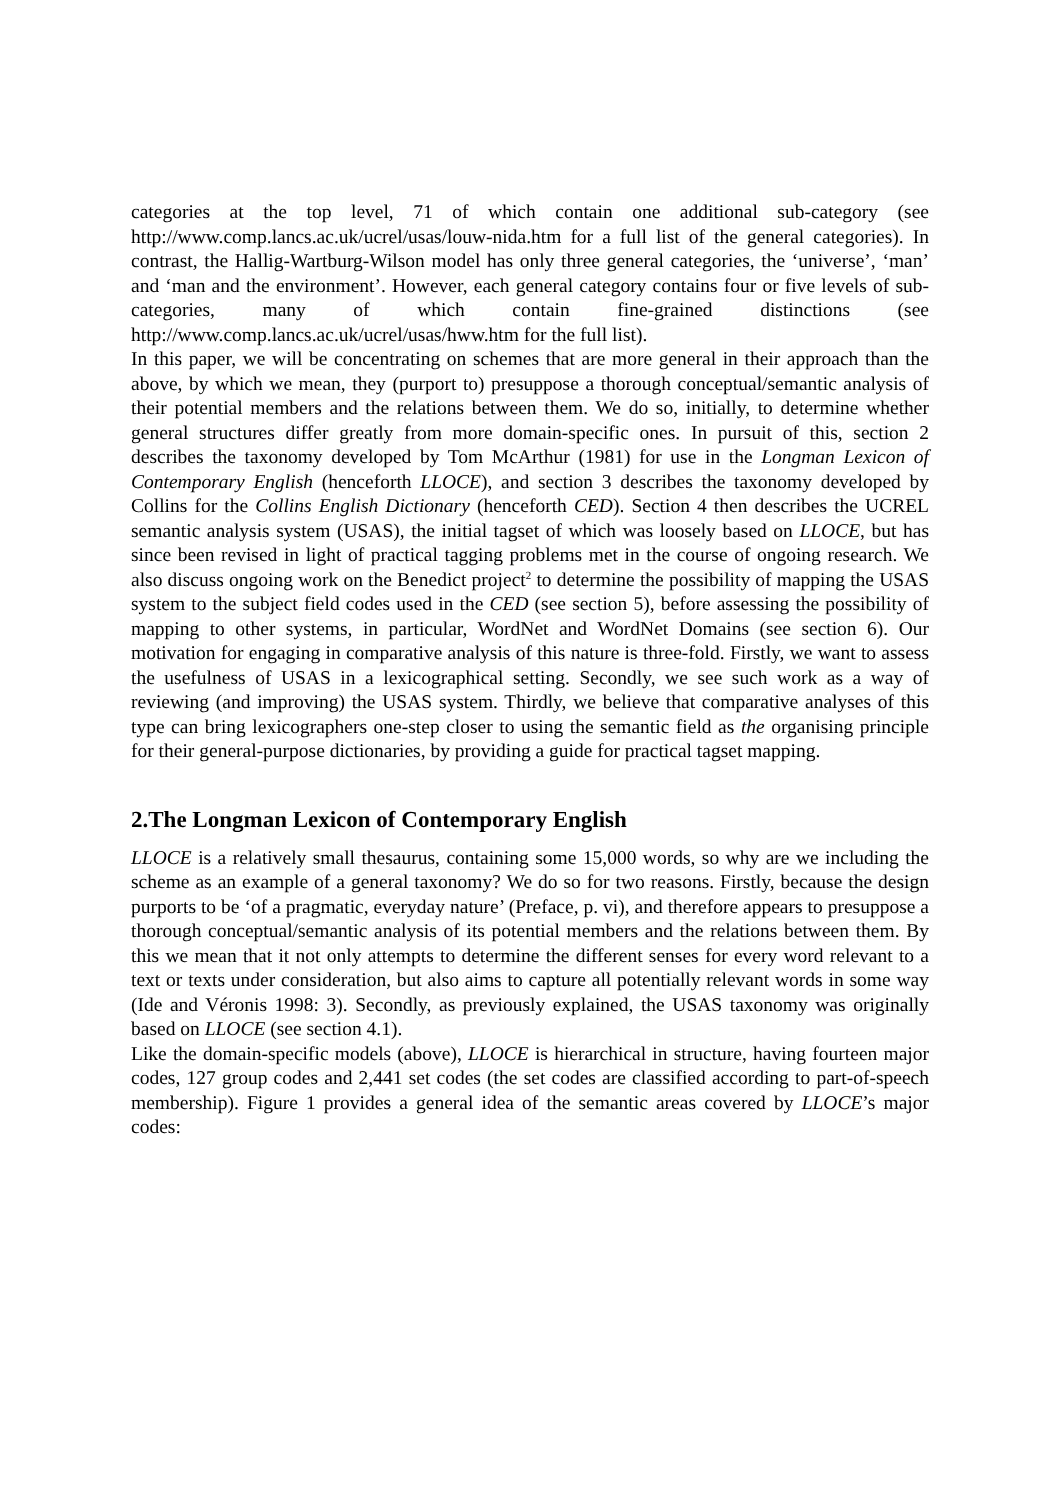categories at the top level, 71 of which contain one additional sub-category (see http://www.comp.lancs.ac.uk/ucrel/usas/louw-nida.htm for a full list of the general categories). In contrast, the Hallig-Wartburg-Wilson model has only three general categories, the ‘universe’, ‘man’ and ‘man and the environment’. However, each general category contains four or five levels of sub-categories, many of which contain fine-grained distinctions (see http://www.comp.lancs.ac.uk/ucrel/usas/hww.htm for the full list).
In this paper, we will be concentrating on schemes that are more general in their approach than the above, by which we mean, they (purport to) presuppose a thorough conceptual/semantic analysis of their potential members and the relations between them. We do so, initially, to determine whether general structures differ greatly from more domain-specific ones. In pursuit of this, section 2 describes the taxonomy developed by Tom McArthur (1981) for use in the Longman Lexicon of Contemporary English (henceforth LLOCE), and section 3 describes the taxonomy developed by Collins for the Collins English Dictionary (henceforth CED). Section 4 then describes the UCREL semantic analysis system (USAS), the initial tagset of which was loosely based on LLOCE, but has since been revised in light of practical tagging problems met in the course of ongoing research. We also discuss ongoing work on the Benedict project<sup>2</sup> to determine the possibility of mapping the USAS system to the subject field codes used in the CED (see section 5), before assessing the possibility of mapping to other systems, in particular, WordNet and WordNet Domains (see section 6). Our motivation for engaging in comparative analysis of this nature is three-fold. Firstly, we want to assess the usefulness of USAS in a lexicographical setting. Secondly, we see such work as a way of reviewing (and improving) the USAS system. Thirdly, we believe that comparative analyses of this type can bring lexicographers one-step closer to using the semantic field as the organising principle for their general-purpose dictionaries, by providing a guide for practical tagset mapping.
2.The Longman Lexicon of Contemporary English
LLOCE is a relatively small thesaurus, containing some 15,000 words, so why are we including the scheme as an example of a general taxonomy? We do so for two reasons. Firstly, because the design purports to be ‘of a pragmatic, everyday nature’ (Preface, p. vi), and therefore appears to presuppose a thorough conceptual/semantic analysis of its potential members and the relations between them. By this we mean that it not only attempts to determine the different senses for every word relevant to a text or texts under consideration, but also aims to capture all potentially relevant words in some way (Ide and Véronis 1998: 3). Secondly, as previously explained, the USAS taxonomy was originally based on LLOCE (see section 4.1).
Like the domain-specific models (above), LLOCE is hierarchical in structure, having fourteen major codes, 127 group codes and 2,441 set codes (the set codes are classified according to part-of-speech membership). Figure 1 provides a general idea of the semantic areas covered by LLOCE’s major codes: